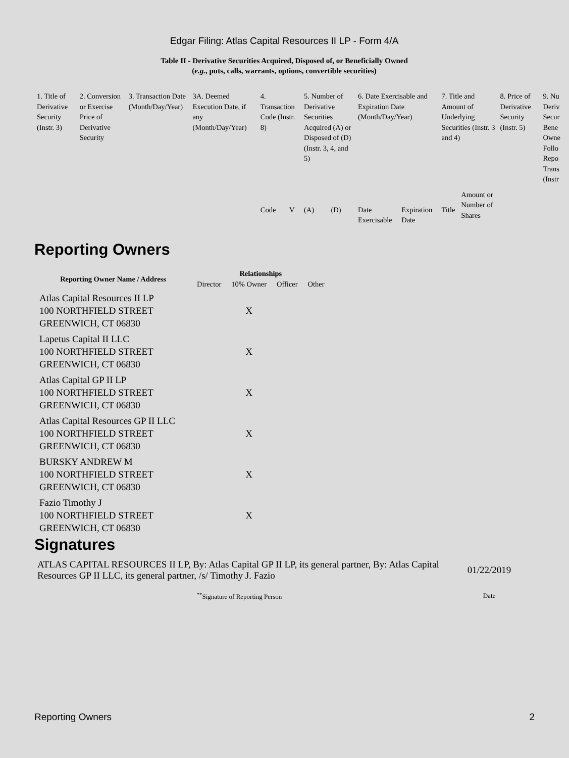Edgar Filing: Atlas Capital Resources II LP - Form 4/A
Table II - Derivative Securities Acquired, Disposed of, or Beneficially Owned
(e.g., puts, calls, warrants, options, convertible securities)
| 1. Title of Derivative Security (Instr. 3) | 2. Conversion or Exercise Price of Derivative Security | 3. Transaction Date (Month/Day/Year) | 3A. Deemed Execution Date, if any (Month/Day/Year) | 4. Transaction Code (Instr. 8) | | 5. Number of Derivative Securities Acquired (A) or Disposed of (D) (Instr. 3, 4, and 5) | | 6. Date Exercisable and Expiration Date (Month/Day/Year) | | 7. Title and Amount of Underlying Securities (Instr. 3 and 4) | | 8. Price of Derivative Security (Instr. 5) | 9. Nu Deriv Secur Bene Owne Follo Repo Trans (Instr |
| | | | | Code | V | (A) | (D) | Date Exercisable | Expiration Date | Title | Amount or Number of Shares | | |
Reporting Owners
| Reporting Owner Name / Address | Relationships | | | |
| --- | --- | --- | --- | --- |
| | Director | 10% Owner | Officer | Other |
| Atlas Capital Resources II LP 100 NORTHFIELD STREET GREENWICH, CT 06830 | | X | | |
| Lapetus Capital II LLC 100 NORTHFIELD STREET GREENWICH, CT 06830 | | X | | |
| Atlas Capital GP II LP 100 NORTHFIELD STREET GREENWICH, CT 06830 | | X | | |
| Atlas Capital Resources GP II LLC 100 NORTHFIELD STREET GREENWICH, CT 06830 | | X | | |
| BURSKY ANDREW M 100 NORTHFIELD STREET GREENWICH, CT 06830 | | X | | |
| Fazio Timothy J 100 NORTHFIELD STREET GREENWICH, CT 06830 | | X | | |
Signatures
| ATLAS CAPITAL RESOURCES II LP, By: Atlas Capital GP II LP, its general partner, By: Atlas Capital Resources GP II LLC, its general partner, /s/ Timothy J. Fazio | 01/22/2019 |
| <sup>**</sup> Signature of Reporting Person | Date |
Reporting Owners 2